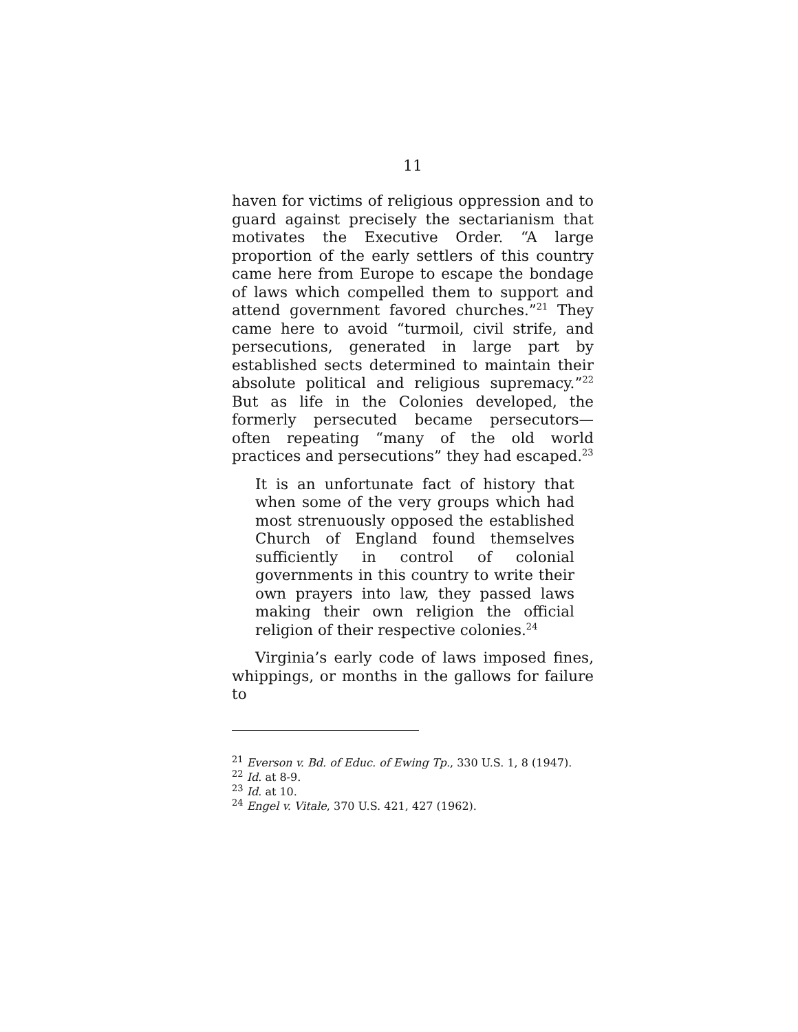11
haven for victims of religious oppression and to guard against precisely the sectarianism that motivates the Executive Order. “A large proportion of the early settlers of this country came here from Europe to escape the bondage of laws which compelled them to support and attend government favored churches.”<sup>21</sup> They came here to avoid “turmoil, civil strife, and persecutions, generated in large part by established sects determined to maintain their absolute political and religious supremacy.”<sup>22</sup> But as life in the Colonies developed, the formerly persecuted became persecutors—often repeating “many of the old world practices and persecutions” they had escaped.<sup>23</sup>
It is an unfortunate fact of history that when some of the very groups which had most strenuously opposed the established Church of England found themselves sufficiently in control of colonial governments in this country to write their own prayers into law, they passed laws making their own religion the official religion of their respective colonies.<sup>24</sup>
Virginia’s early code of laws imposed fines, whippings, or months in the gallows for failure to
<sup>21</sup> Everson v. Bd. of Educ. of Ewing Tp., 330 U.S. 1, 8 (1947).
<sup>22</sup> Id. at 8-9.
<sup>23</sup> Id. at 10.
<sup>24</sup> Engel v. Vitale, 370 U.S. 421, 427 (1962).